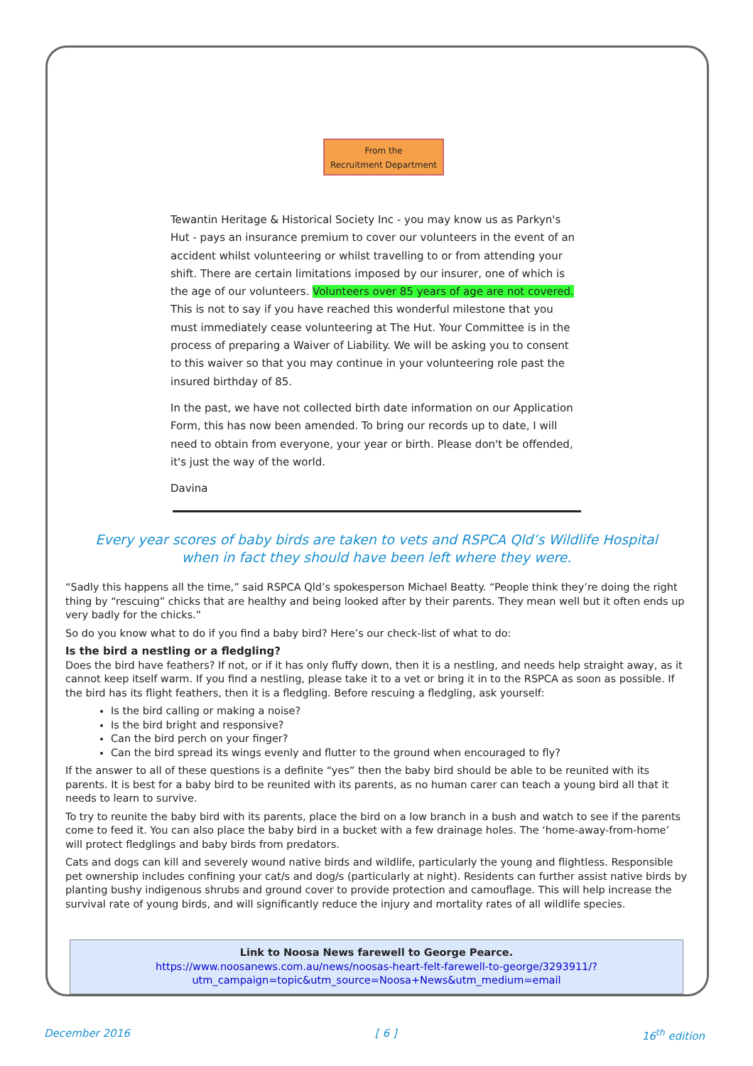From the
Recruitment Department
Tewantin Heritage & Historical Society Inc - you may know us as Parkyn's Hut - pays an insurance premium to cover our volunteers in the event of an accident whilst volunteering or whilst travelling to or from attending your shift. There are certain limitations imposed by our insurer, one of which is the age of our volunteers. Volunteers over 85 years of age are not covered. This is not to say if you have reached this wonderful milestone that you must immediately cease volunteering at The Hut. Your Committee is in the process of preparing a Waiver of Liability. We will be asking you to consent to this waiver so that you may continue in your volunteering role past the insured birthday of 85.
In the past, we have not collected birth date information on our Application Form, this has now been amended. To bring our records up to date, I will need to obtain from everyone, your year or birth. Please don't be offended, it's just the way of the world.
Davina
Every year scores of baby birds are taken to vets and RSPCA Qld’s Wildlife Hospital
when in fact they should have been left where they were.
“Sadly this happens all the time,” said RSPCA Qld’s spokesperson Michael Beatty. “People think they’re doing the right thing by “rescuing” chicks that are healthy and being looked after by their parents. They mean well but it often ends up very badly for the chicks.”
So do you know what to do if you find a baby bird? Here’s our check-list of what to do:
Is the bird a nestling or a fledgling?
Does the bird have feathers? If not, or if it has only fluffy down, then it is a nestling, and needs help straight away, as it cannot keep itself warm. If you find a nestling, please take it to a vet or bring it in to the RSPCA as soon as possible. If the bird has its flight feathers, then it is a fledgling. Before rescuing a fledgling, ask yourself:
Is the bird calling or making a noise?
Is the bird bright and responsive?
Can the bird perch on your finger?
Can the bird spread its wings evenly and flutter to the ground when encouraged to fly?
If the answer to all of these questions is a definite “yes” then the baby bird should be able to be reunited with its parents. It is best for a baby bird to be reunited with its parents, as no human carer can teach a young bird all that it needs to learn to survive.
To try to reunite the baby bird with its parents, place the bird on a low branch in a bush and watch to see if the parents come to feed it. You can also place the baby bird in a bucket with a few drainage holes. The ‘home-away-from-home’ will protect fledglings and baby birds from predators.
Cats and dogs can kill and severely wound native birds and wildlife, particularly the young and flightless. Responsible pet ownership includes confining your cat/s and dog/s (particularly at night). Residents can further assist native birds by planting bushy indigenous shrubs and ground cover to provide protection and camouflage. This will help increase the survival rate of young birds, and will significantly reduce the injury and mortality rates of all wildlife species.
Link to Noosa News farewell to George Pearce.
https://www.noosanews.com.au/news/noosas-heart-felt-farewell-to-george/3293911/?
utm_campaign=topic&utm_source=Noosa+News&utm_medium=email
December 2016 [ 6 ] 16<sup>th</sup> edition